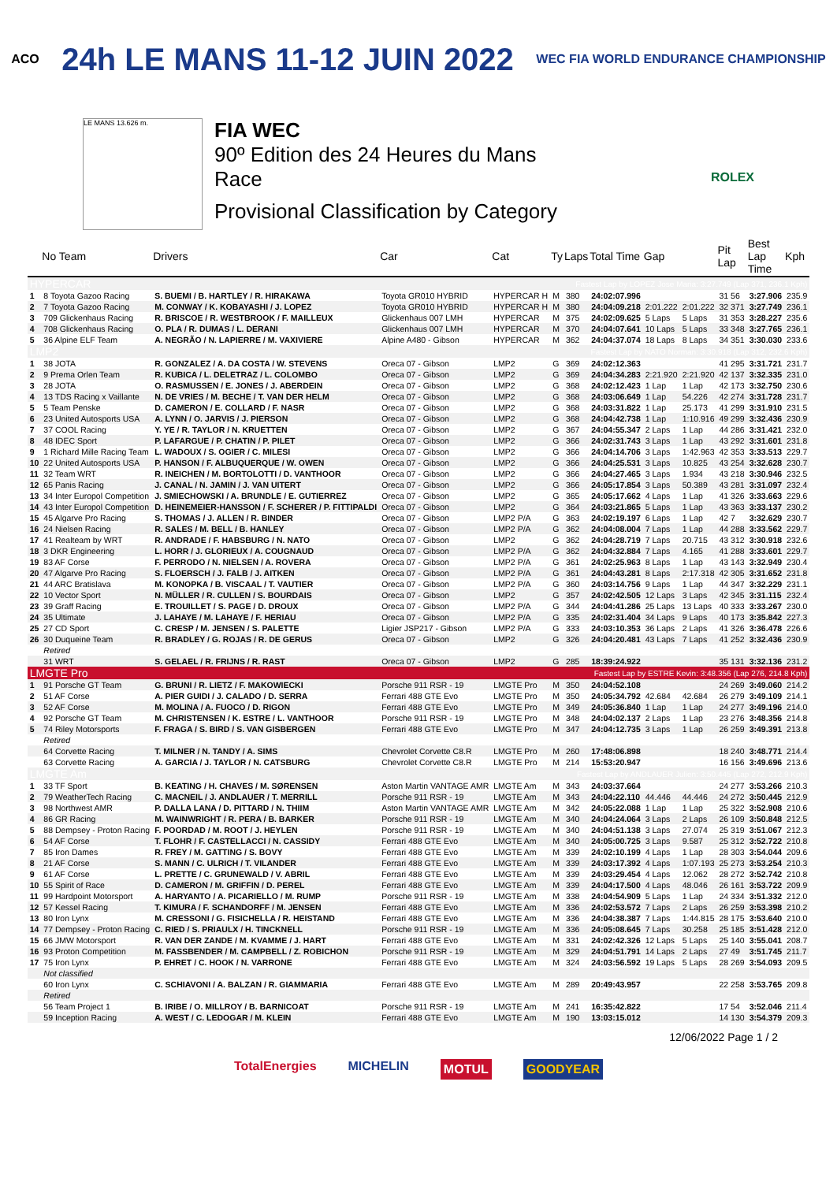ACO
24h LE MANS 11-12 JUIN 2022
WEC FIA WORLD ENDURANCE CHAMPIONSHIP
LE MANS 13.626 m.
FIA WEC
90º Edition des 24 Heures du Mans
Race
Provisional Classification by Category
ROLEX
| | No Team | Drivers | Car | Cat | Ty | Laps | Total Time | Gap | | Pit Lap | Best Lap Time | Kph |
| --- | --- | --- | --- | --- | --- | --- | --- | --- | --- | --- | --- | --- |
| HYPERCAR | | | | | Fastest Lap by LOPEZ Jose Maria: 3:27.749 (Lap 371, 236.1 Kph) | | | | | | | |
| 1 | 8 Toyota Gazoo Racing | S. BUEMI / B. HARTLEY / R. HIRAKAWA | Toyota GR010 HYBRID | HYPERCAR H | M | 380 | 24:02:07.996 | | | 31 56 | 3:27.906 | 235.9 |
| 2 | 7 Toyota Gazoo Racing | M. CONWAY / K. KOBAYASHI / J. LOPEZ | Toyota GR010 HYBRID | HYPERCAR H | M | 380 | 24:04:09.218 | 2:01.222 | 2:01.222 | 32 371 | 3:27.749 | 236.1 |
| 3 | 709 Glickenhaus Racing | R. BRISCOE / R. WESTBROOK / F. MAILLEUX | Glickenhaus 007 LMH | HYPERCAR | M | 375 | 24:02:09.625 | 5 Laps | 5 Laps | 31 353 | 3:28.227 | 235.6 |
| 4 | 708 Glickenhaus Racing | O. PLA / R. DUMAS / L. DERANI | Glickenhaus 007 LMH | HYPERCAR | M | 370 | 24:04:07.641 | 10 Laps | 5 Laps | 33 348 | 3:27.765 | 236.1 |
| 5 | 36 Alpine ELF Team | A. NEGRÃO / N. LAPIERRE / M. VAXIVIERE | Alpine A480 - Gibson | HYPERCAR | M | 362 | 24:04:37.074 | 18 Laps | 8 Laps | 34 351 | 3:30.030 | 233.6 |
| LMP2 | | | | | Fastest Lap by NATO Norman: 3:30.918 (Lap 312, 232.6 Kph) | | | | | | | |
| 1 | 38 JOTA | R. GONZALEZ / A. DA COSTA / W. STEVENS | Oreca 07 - Gibson | LMP2 | G | 369 | 24:02:12.363 | | | 41 295 | 3:31.721 | 231.7 |
| 2 | 9 Prema Orlen Team | R. KUBICA / L. DELETRAZ / L. COLOMBO | Oreca 07 - Gibson | LMP2 | G | 369 | 24:04:34.283 | 2:21.920 | 2:21.920 | 42 137 | 3:32.335 | 231.0 |
| 3 | 28 JOTA | O. RASMUSSEN / E. JONES / J. ABERDEIN | Oreca 07 - Gibson | LMP2 | G | 368 | 24:02:12.423 | 1 Lap | 1 Lap | 42 173 | 3:32.750 | 230.6 |
| 4 | 13 TDS Racing x Vaillante | N. DE VRIES / M. BECHE / T. VAN DER HELM | Oreca 07 - Gibson | LMP2 | G | 368 | 24:03:06.649 | 1 Lap | 54.226 | 42 274 | 3:31.728 | 231.7 |
| 5 | 5 Team Penske | D. CAMERON / E. COLLARD / F. NASR | Oreca 07 - Gibson | LMP2 | G | 368 | 24:03:31.822 | 1 Lap | 25.173 | 41 299 | 3:31.910 | 231.5 |
| 6 | 23 United Autosports USA | A. LYNN / O. JARVIS / J. PIERSON | Oreca 07 - Gibson | LMP2 | G | 368 | 24:04:42.738 | 1 Lap | 1:10.916 | 49 299 | 3:32.436 | 230.9 |
| 7 | 37 COOL Racing | Y. YE / R. TAYLOR / N. KRUETTEN | Oreca 07 - Gibson | LMP2 | G | 367 | 24:04:55.347 | 2 Laps | 1 Lap | 44 286 | 3:31.421 | 232.0 |
| 8 | 48 IDEC Sport | P. LAFARGUE / P. CHATIN / P. PILET | Oreca 07 - Gibson | LMP2 | G | 366 | 24:02:31.743 | 3 Laps | 1 Lap | 43 292 | 3:31.601 | 231.8 |
| 9 | 1 Richard Mille Racing Team | L. WADOUX / S. OGIER / C. MILESI | Oreca 07 - Gibson | LMP2 | G | 366 | 24:04:14.706 | 3 Laps | 1:42.963 | 42 353 | 3:33.513 | 229.7 |
| 10 | 22 United Autosports USA | P. HANSON / F. ALBUQUERQUE / W. OWEN | Oreca 07 - Gibson | LMP2 | G | 366 | 24:04:25.531 | 3 Laps | 10.825 | 43 254 | 3:32.628 | 230.7 |
| 11 | 32 Team WRT | R. INEICHEN / M. BORTOLOTTI / D. VANTHOOR | Oreca 07 - Gibson | LMP2 | G | 366 | 24:04:27.465 | 3 Laps | 1.934 | 43 218 | 3:30.946 | 232.5 |
| 12 | 65 Panis Racing | J. CANAL / N. JAMIN / J. VAN UITERT | Oreca 07 - Gibson | LMP2 | G | 366 | 24:05:17.854 | 3 Laps | 50.389 | 43 281 | 3:31.097 | 232.4 |
| 13 | 34 Inter Europol Competition | J. SMIECHOWSKI / A. BRUNDLE / E. GUTIERREZ | Oreca 07 - Gibson | LMP2 | G | 365 | 24:05:17.662 | 4 Laps | 1 Lap | 41 326 | 3:33.663 | 229.6 |
| 14 | 43 Inter Europol Competition | D. HEINEMEIER-HANSSON / F. SCHERER / P. FITTIPALDI | Oreca 07 - Gibson | LMP2 | G | 364 | 24:03:21.865 | 5 Laps | 1 Lap | 43 363 | 3:33.137 | 230.2 |
| 15 | 45 Algarve Pro Racing | S. THOMAS / J. ALLEN / R. BINDER | Oreca 07 - Gibson | LMP2 P/A | G | 363 | 24:02:19.197 | 6 Laps | 1 Lap | 42 7 | 3:32.629 | 230.7 |
| 16 | 24 Nielsen Racing | R. SALES / M. BELL / B. HANLEY | Oreca 07 - Gibson | LMP2 P/A | G | 362 | 24:04:08.004 | 7 Laps | 1 Lap | 44 288 | 3:33.562 | 229.7 |
| 17 | 41 Realteam by WRT | R. ANDRADE / F. HABSBURG / N. NATO | Oreca 07 - Gibson | LMP2 | G | 362 | 24:04:28.719 | 7 Laps | 20.715 | 43 312 | 3:30.918 | 232.6 |
| 18 | 3 DKR Engineering | L. HORR / J. GLORIEUX / A. COUGNAUD | Oreca 07 - Gibson | LMP2 P/A | G | 362 | 24:04:32.884 | 7 Laps | 4.165 | 41 288 | 3:33.601 | 229.7 |
| 19 | 83 AF Corse | F. PERRODO / N. NIELSEN / A. ROVERA | Oreca 07 - Gibson | LMP2 P/A | G | 361 | 24:02:25.963 | 8 Laps | 1 Lap | 43 143 | 3:32.949 | 230.4 |
| 20 | 47 Algarve Pro Racing | S. FLOERSCH / J. FALB / J. AITKEN | Oreca 07 - Gibson | LMP2 P/A | G | 361 | 24:04:43.281 | 8 Laps | 2:17.318 | 42 305 | 3:31.652 | 231.8 |
| 21 | 44 ARC Bratislava | M. KONOPKA / B. VISCAAL / T. VAUTIER | Oreca 07 - Gibson | LMP2 P/A | G | 360 | 24:03:14.756 | 9 Laps | 1 Lap | 44 347 | 3:32.229 | 231.1 |
| 22 | 10 Vector Sport | N. MÜLLER / R. CULLEN / S. BOURDAIS | Oreca 07 - Gibson | LMP2 | G | 357 | 24:02:42.505 | 12 Laps | 3 Laps | 42 345 | 3:31.115 | 232.4 |
| 23 | 39 Graff Racing | E. TROUILLET / S. PAGE / D. DROUX | Oreca 07 - Gibson | LMP2 P/A | G | 344 | 24:04:41.286 | 25 Laps | 13 Laps | 40 333 | 3:33.267 | 230.0 |
| 24 | 35 Ultimate | J. LAHAYE / M. LAHAYE / F. HERIAU | Oreca 07 - Gibson | LMP2 P/A | G | 335 | 24:02:31.404 | 34 Laps | 9 Laps | 40 173 | 3:35.842 | 227.3 |
| 25 | 27 CD Sport | C. CRESP / M. JENSEN / S. PALETTE | Ligier JSP217 - Gibson | LMP2 P/A | G | 333 | 24:03:10.353 | 36 Laps | 2 Laps | 41 326 | 3:36.478 | 226.6 |
| 26 | 30 Duqueine Team | R. BRADLEY / G. ROJAS / R. DE GERUS | Oreca 07 - Gibson | LMP2 | G | 326 | 24:04:20.481 | 43 Laps | 7 Laps | 41 252 | 3:32.436 | 230.9 |
| | Retired | | | | | | | | | | | |
| | 31 WRT | S. GELAEL / R. FRIJNS / R. RAST | Oreca 07 - Gibson | LMP2 | G | 285 | 18:39:24.922 | | | 35 131 | 3:32.136 | 231.2 |
| LMGTE Pro | | | | | Fastest Lap by ESTRE Kevin: 3:48.356 (Lap 276, 214.8 Kph) | | | | | | | |
| 1 | 91 Porsche GT Team | G. BRUNI / R. LIETZ / F. MAKOWIECKI | Porsche 911 RSR - 19 | LMGTE Pro | M | 350 | 24:04:52.108 | | | 24 269 | 3:49.060 | 214.2 |
| 2 | 51 AF Corse | A. PIER GUIDI / J. CALADO / D. SERRA | Ferrari 488 GTE Evo | LMGTE Pro | M | 350 | 24:05:34.792 | 42.684 | 42.684 | 26 279 | 3:49.109 | 214.1 |
| 3 | 52 AF Corse | M. MOLINA / A. FUOCO / D. RIGON | Ferrari 488 GTE Evo | LMGTE Pro | M | 349 | 24:05:36.840 | 1 Lap | 1 Lap | 24 277 | 3:49.196 | 214.0 |
| 4 | 92 Porsche GT Team | M. CHRISTENSEN / K. ESTRE / L. VANTHOOR | Porsche 911 RSR - 19 | LMGTE Pro | M | 348 | 24:04:02.137 | 2 Laps | 1 Lap | 23 276 | 3:48.356 | 214.8 |
| 5 | 74 Riley Motorsports | F. FRAGA / S. BIRD / S. VAN GISBERGEN | Ferrari 488 GTE Evo | LMGTE Pro | M | 347 | 24:04:12.735 | 3 Laps | 1 Lap | 26 259 | 3:49.391 | 213.8 |
| | Retired | | | | | | | | | | | |
| | 64 Corvette Racing | T. MILNER / N. TANDY / A. SIMS | Chevrolet Corvette C8.R | LMGTE Pro | M | 260 | 17:48:06.898 | | | 18 240 | 3:48.771 | 214.4 |
| | 63 Corvette Racing | A. GARCIA / J. TAYLOR / N. CATSBURG | Chevrolet Corvette C8.R | LMGTE Pro | M | 214 | 15:53:20.947 | | | 16 156 | 3:49.696 | 213.6 |
| LMGTE Am | | | | | Fastest Lap by ANDLAUER Julien: 3:50.445 (Lap 272, 212.9 Kph) | | | | | | | |
| 1 | 33 TF Sport | B. KEATING / H. CHAVES / M. SØRENSEN | Aston Martin VANTAGE AMR | LMGTE Am | M | 343 | 24:03:37.664 | | | 24 277 | 3:53.266 | 210.3 |
| 2 | 79 WeatherTech Racing | C. MACNEIL / J. ANDLAUER / T. MERRILL | Porsche 911 RSR - 19 | LMGTE Am | M | 343 | 24:04:22.110 | 44.446 | 44.446 | 24 272 | 3:50.445 | 212.9 |
| 3 | 98 Northwest AMR | P. DALLA LANA / D. PITTARD / N. THIIM | Aston Martin VANTAGE AMR | LMGTE Am | M | 342 | 24:05:22.088 | 1 Lap | 1 Lap | 25 322 | 3:52.908 | 210.6 |
| 4 | 86 GR Racing | M. WAINWRIGHT / R. PERA / B. BARKER | Porsche 911 RSR - 19 | LMGTE Am | M | 340 | 24:04:24.064 | 3 Laps | 2 Laps | 26 109 | 3:50.848 | 212.5 |
| 5 | 88 Dempsey - Proton Racing | F. POORDAD / M. ROOT / J. HEYLEN | Porsche 911 RSR - 19 | LMGTE Am | M | 340 | 24:04:51.138 | 3 Laps | 27.074 | 25 319 | 3:51.067 | 212.3 |
| 6 | 54 AF Corse | T. FLOHR / F. CASTELLACCI / N. CASSIDY | Ferrari 488 GTE Evo | LMGTE Am | M | 340 | 24:05:00.725 | 3 Laps | 9.587 | 25 312 | 3:52.722 | 210.8 |
| 7 | 85 Iron Dames | R. FREY / M. GATTING / S. BOVY | Ferrari 488 GTE Evo | LMGTE Am | M | 339 | 24:02:10.199 | 4 Laps | 1 Lap | 28 303 | 3:54.044 | 209.6 |
| 8 | 21 AF Corse | S. MANN / C. ULRICH / T. VILANDER | Ferrari 488 GTE Evo | LMGTE Am | M | 339 | 24:03:17.392 | 4 Laps | 1:07.193 | 25 273 | 3:53.254 | 210.3 |
| 9 | 61 AF Corse | L. PRETTE / C. GRUNEWALD / V. ABRIL | Ferrari 488 GTE Evo | LMGTE Am | M | 339 | 24:03:29.454 | 4 Laps | 12.062 | 28 272 | 3:52.742 | 210.8 |
| 10 | 55 Spirit of Race | D. CAMERON / M. GRIFFIN / D. PEREL | Ferrari 488 GTE Evo | LMGTE Am | M | 339 | 24:04:17.500 | 4 Laps | 48.046 | 26 161 | 3:53.722 | 209.9 |
| 11 | 99 Hardpoint Motorsport | A. HARYANTO / A. PICARIELLO / M. RUMP | Porsche 911 RSR - 19 | LMGTE Am | M | 338 | 24:04:54.909 | 5 Laps | 1 Lap | 24 334 | 3:51.332 | 212.0 |
| 12 | 57 Kessel Racing | T. KIMURA / F. SCHANDORFF / M. JENSEN | Ferrari 488 GTE Evo | LMGTE Am | M | 336 | 24:02:53.572 | 7 Laps | 2 Laps | 26 259 | 3:53.398 | 210.2 |
| 13 | 80 Iron Lynx | M. CRESSONI / G. FISICHELLA / R. HEISTAND | Ferrari 488 GTE Evo | LMGTE Am | M | 336 | 24:04:38.387 | 7 Laps | 1:44.815 | 28 175 | 3:53.640 | 210.0 |
| 14 | 77 Dempsey - Proton Racing | C. RIED / S. PRIAULX / H. TINCKNELL | Porsche 911 RSR - 19 | LMGTE Am | M | 336 | 24:05:08.645 | 7 Laps | 30.258 | 25 185 | 3:51.428 | 212.0 |
| 15 | 66 JMW Motorsport | R. VAN DER ZANDE / M. KVAMME / J. HART | Ferrari 488 GTE Evo | LMGTE Am | M | 331 | 24:02:42.326 | 12 Laps | 5 Laps | 25 140 | 3:55.041 | 208.7 |
| 16 | 93 Proton Competition | M. FASSBENDER / M. CAMPBELL / Z. ROBICHON | Porsche 911 RSR - 19 | LMGTE Am | M | 329 | 24:04:51.791 | 14 Laps | 2 Laps | 27 49 | 3:51.745 | 211.7 |
| 17 | 75 Iron Lynx | P. EHRET / C. HOOK / N. VARRONE | Ferrari 488 GTE Evo | LMGTE Am | M | 324 | 24:03:56.592 | 19 Laps | 5 Laps | 28 269 | 3:54.093 | 209.5 |
| | Not classified | | | | | | | | | | | |
| | 60 Iron Lynx | C. SCHIAVONI / A. BALZAN / R. GIAMMARIA | Ferrari 488 GTE Evo | LMGTE Am | M | 289 | 20:49:43.957 | | | 22 258 | 3:53.765 | 209.8 |
| | Retired | | | | | | | | | | | |
| | 56 Team Project 1 | B. IRIBE / O. MILLROY / B. BARNICOAT | Porsche 911 RSR - 19 | LMGTE Am | M | 241 | 16:35:42.822 | | | 17 54 | 3:52.046 | 211.4 |
| | 59 Inception Racing | A. WEST / C. LEDOGAR / M. KLEIN | Ferrari 488 GTE Evo | LMGTE Am | M | 190 | 13:03:15.012 | | | 14 130 | 3:54.379 | 209.3 |
12/06/2022 Page 1 / 2
TotalEnergies MICHELIN MOTUL GOODYEAR